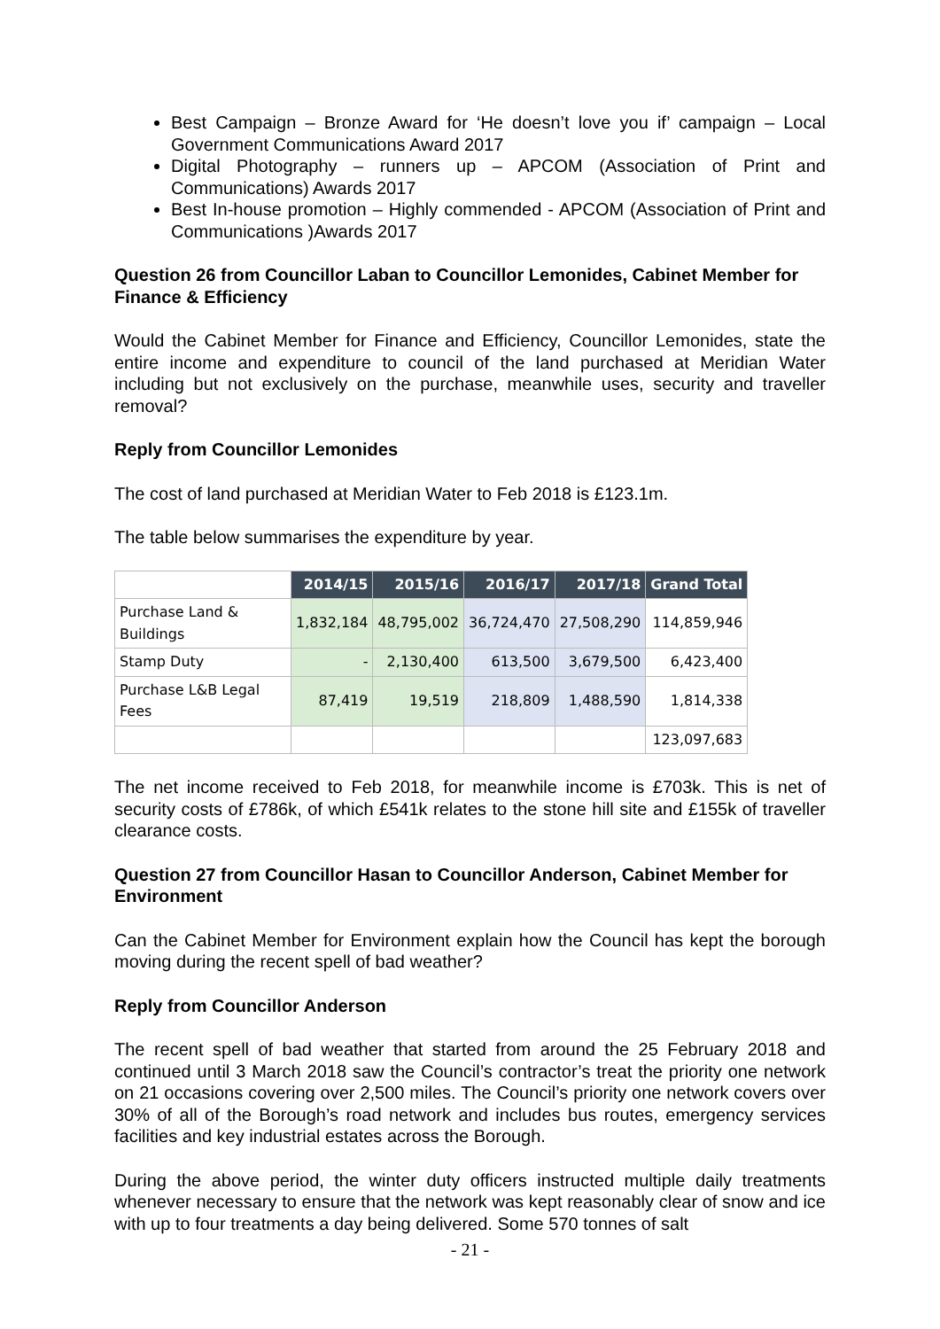Best Campaign – Bronze Award for ‘He doesn’t love you if’ campaign – Local Government Communications Award 2017
Digital Photography – runners up – APCOM (Association of Print and Communications) Awards 2017
Best In-house promotion – Highly commended - APCOM (Association of Print and Communications )Awards 2017
Question 26 from Councillor Laban to Councillor Lemonides, Cabinet Member for Finance & Efficiency
Would the Cabinet Member for Finance and Efficiency, Councillor Lemonides, state the entire income and expenditure to council of the land purchased at Meridian Water including but not exclusively on the purchase, meanwhile uses, security and traveller removal?
Reply from Councillor Lemonides
The cost of land purchased at Meridian Water to Feb 2018 is £123.1m.
The table below summarises the expenditure by year.
| | 2014/15 | 2015/16 | 2016/17 | 2017/18 | Grand Total |
| Purchase Land & Buildings | 1,832,184 | 48,795,002 | 36,724,470 | 27,508,290 | 114,859,946 |
| Stamp Duty | - | 2,130,400 | 613,500 | 3,679,500 | 6,423,400 |
| Purchase L&B Legal Fees | 87,419 | 19,519 | 218,809 | 1,488,590 | 1,814,338 |
| | | | | | 123,097,683 |
The net income received to Feb 2018, for meanwhile income is £703k. This is net of security costs of £786k, of which £541k relates to the stone hill site and £155k of traveller clearance costs.
Question 27 from Councillor Hasan to Councillor Anderson, Cabinet Member for Environment
Can the Cabinet Member for Environment explain how the Council has kept the borough moving during the recent spell of bad weather?
Reply from Councillor Anderson
The recent spell of bad weather that started from around the 25 February 2018 and continued until 3 March 2018 saw the Council’s contractor’s treat the priority one network on 21 occasions covering over 2,500 miles. The Council’s priority one network covers over 30% of all of the Borough’s road network and includes bus routes, emergency services facilities and key industrial estates across the Borough.
During the above period, the winter duty officers instructed multiple daily treatments whenever necessary to ensure that the network was kept reasonably clear of snow and ice with up to four treatments a day being delivered. Some 570 tonnes of salt
- 21 -